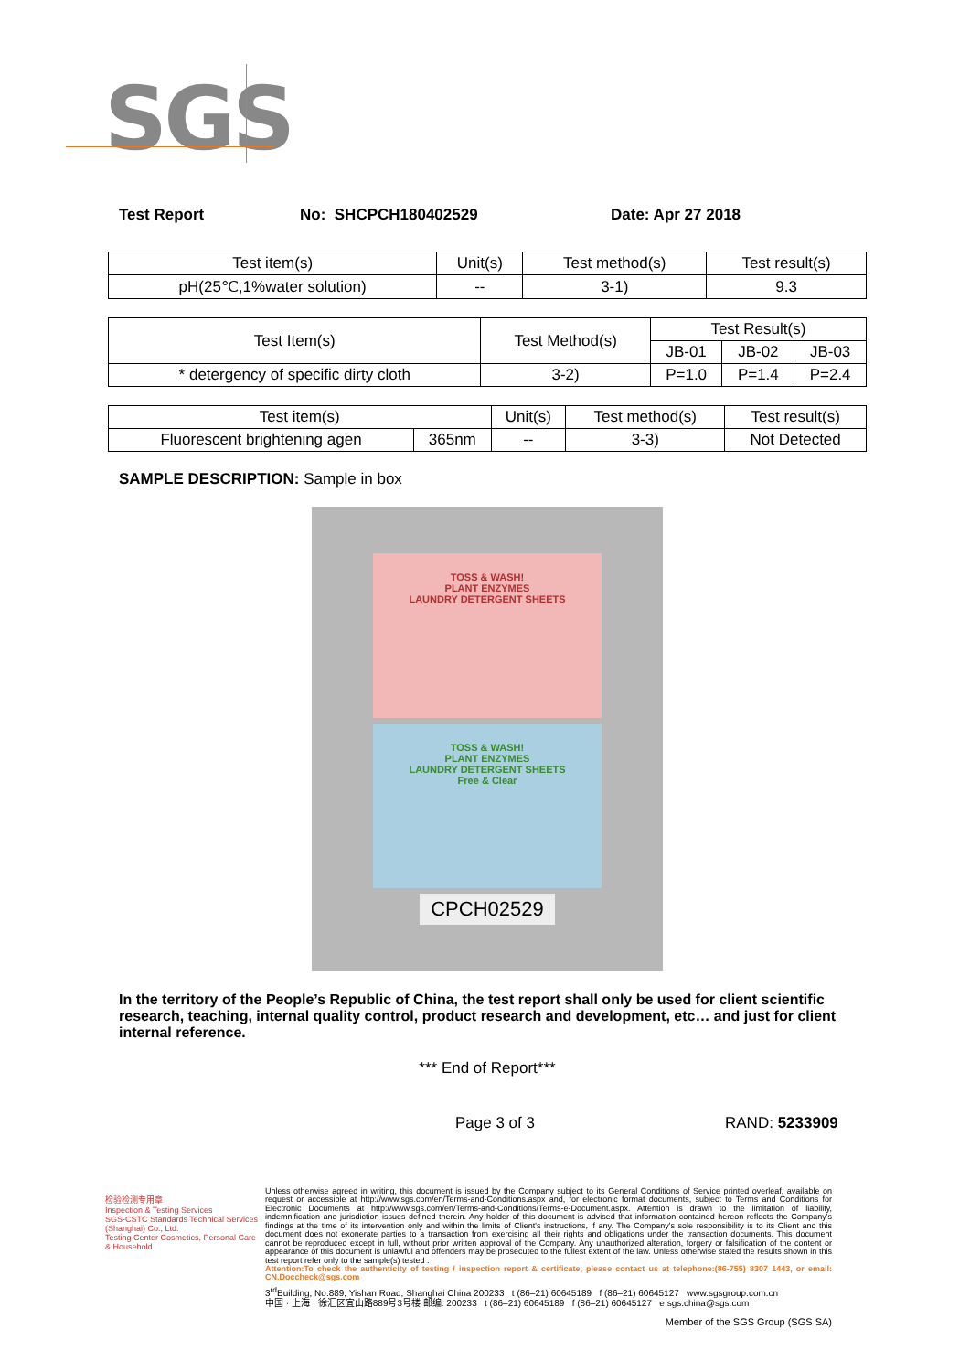SGS
Test Report No: SHCPCH180402529 Date: Apr 27 2018
| Test item(s) | Unit(s) | Test method(s) | Test result(s) |
| pH(25℃,1%water solution) | -- | 3-1) | 9.3 |
| Test Item(s) | Test Method(s) | Test Result(s) | | |
| | | JB-01 | JB-02 | JB-03 |
| * detergency of specific dirty cloth | 3-2) | P=1.0 | P=1.4 | P=2.4 |
| Test item(s) | | Unit(s) | Test method(s) | Test result(s) |
| Fluorescent brightening agen | 365nm | -- | 3-3) | Not Detected |
SAMPLE DESCRIPTION: Sample in box
TOSS & WASH!
PLANT ENZYMES
LAUNDRY DETERGENT SHEETS
TOSS & WASH!
PLANT ENZYMES
LAUNDRY DETERGENT SHEETS
Free & Clear
CPCH02529
In the territory of the People’s Republic of China, the test report shall only be used for client scientific research, teaching, internal quality control, product research and development, etc… and just for client internal reference.
*** End of Report***
Page 3 of 3 RAND: 5233909
Unless otherwise agreed in writing, this document is issued by the Company subject to its General Conditions of Service printed overleaf, available on request or accessible at http://www.sgs.com/en/Terms-and-Conditions.aspx and, for electronic format documents, subject to Terms and Conditions for Electronic Documents at http://www.sgs.com/en/Terms-and-Conditions/Terms-e-Document.aspx. Attention is drawn to the limitation of liability, indemnification and jurisdiction issues defined therein. Any holder of this document is advised that information contained hereon reflects the Company's findings at the time of its intervention only and within the limits of Client's instructions, if any. The Company's sole responsibility is to its Client and this document does not exonerate parties to a transaction from exercising all their rights and obligations under the transaction documents. This document cannot be reproduced except in full, without prior written approval of the Company. Any unauthorized alteration, forgery or falsification of the content or appearance of this document is unlawful and offenders may be prosecuted to the fullest extent of the law. Unless otherwise stated the results shown in this test report refer only to the sample(s) tested .
Attention:To check the authenticity of testing / inspection report & certificate, please contact us at telephone:(86-755) 8307 1443, or email: CN.Doccheck@sgs.com
3<sup>rd</sup>Building, No.889, Yishan Road, Shanghai China 200233 t (86–21) 60645189 f (86–21) 60645127 www.sgsgroup.com.cn
中国 · 上海 · 徐汇区宜山路889号3号楼 邮编: 200233 t (86–21) 60645189 f (86–21) 60645127 e sgs.china@sgs.com
Member of the SGS Group (SGS SA)
检验检测专用章
Inspection & Testing Services
SGS-CSTC Standards Technical Services (Shanghai) Co., Ltd.
Testing Center Cosmetics, Personal Care & Household